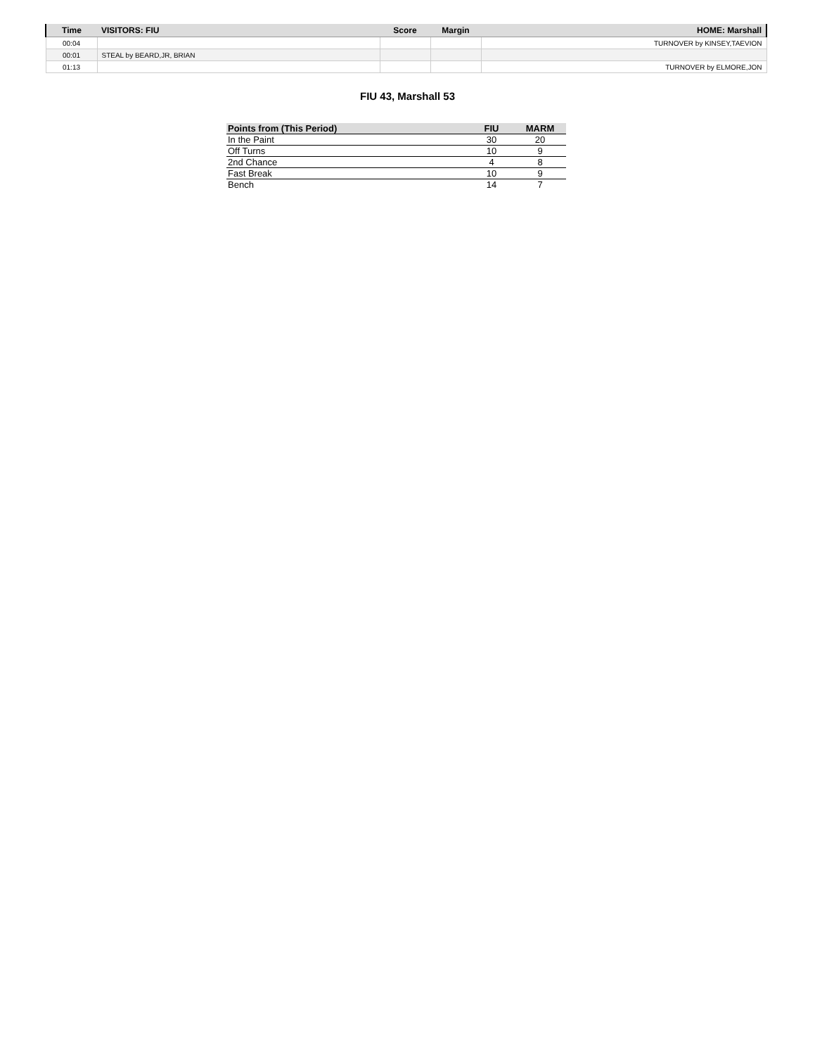| Time | VISITORS: FIU | Score | Margin | HOME: Marshall |
| --- | --- | --- | --- | --- |
| 00:04 | | | | TURNOVER by KINSEY,TAEVION |
| 00:01 | STEAL by BEARD,JR, BRIAN | | | |
| 01:13 | | | | TURNOVER by ELMORE,JON |
FIU 43, Marshall 53
| Points from (This Period) | FIU | MARM |
| --- | --- | --- |
| In the Paint | 30 | 20 |
| Off Turns | 10 | 9 |
| 2nd Chance | 4 | 8 |
| Fast Break | 10 | 9 |
| Bench | 14 | 7 |